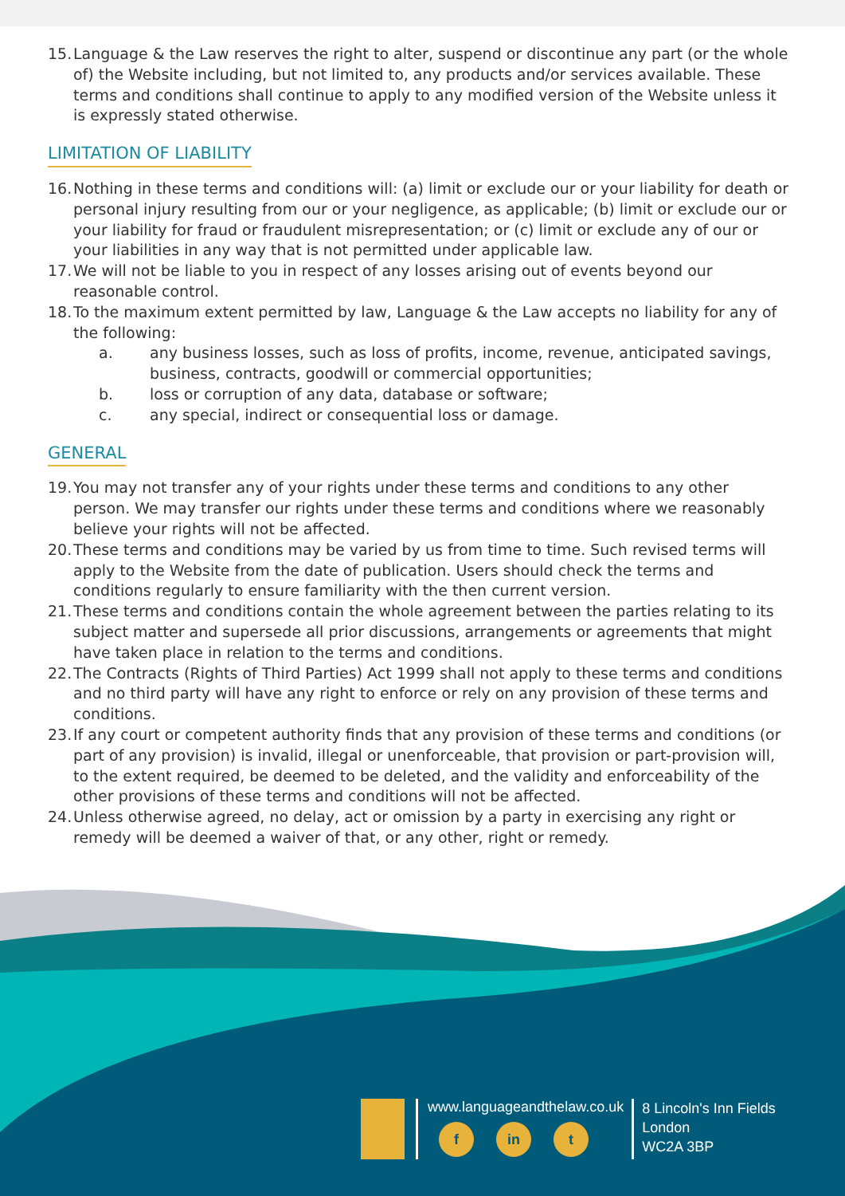15. Language & the Law reserves the right to alter, suspend or discontinue any part (or the whole of) the Website including, but not limited to, any products and/or services available. These terms and conditions shall continue to apply to any modified version of the Website unless it is expressly stated otherwise.
LIMITATION OF LIABILITY
16. Nothing in these terms and conditions will: (a) limit or exclude our or your liability for death or personal injury resulting from our or your negligence, as applicable; (b) limit or exclude our or your liability for fraud or fraudulent misrepresentation; or (c) limit or exclude any of our or your liabilities in any way that is not permitted under applicable law.
17. We will not be liable to you in respect of any losses arising out of events beyond our reasonable control.
18. To the maximum extent permitted by law, Language & the Law accepts no liability for any of the following:
a. any business losses, such as loss of profits, income, revenue, anticipated savings, business, contracts, goodwill or commercial opportunities;
b. loss or corruption of any data, database or software;
c. any special, indirect or consequential loss or damage.
GENERAL
19. You may not transfer any of your rights under these terms and conditions to any other person. We may transfer our rights under these terms and conditions where we reasonably believe your rights will not be affected.
20. These terms and conditions may be varied by us from time to time. Such revised terms will apply to the Website from the date of publication. Users should check the terms and conditions regularly to ensure familiarity with the then current version.
21. These terms and conditions contain the whole agreement between the parties relating to its subject matter and supersede all prior discussions, arrangements or agreements that might have taken place in relation to the terms and conditions.
22. The Contracts (Rights of Third Parties) Act 1999 shall not apply to these terms and conditions and no third party will have any right to enforce or rely on any provision of these terms and conditions.
23. If any court or competent authority finds that any provision of these terms and conditions (or part of any provision) is invalid, illegal or unenforceable, that provision or part-provision will, to the extent required, be deemed to be deleted, and the validity and enforceability of the other provisions of these terms and conditions will not be affected.
24. Unless otherwise agreed, no delay, act or omission by a party in exercising any right or remedy will be deemed a waiver of that, or any other, right or remedy.
www.languageandthelaw.co.uk
f in t
8 Lincoln's Inn Fields
London
WC2A 3BP